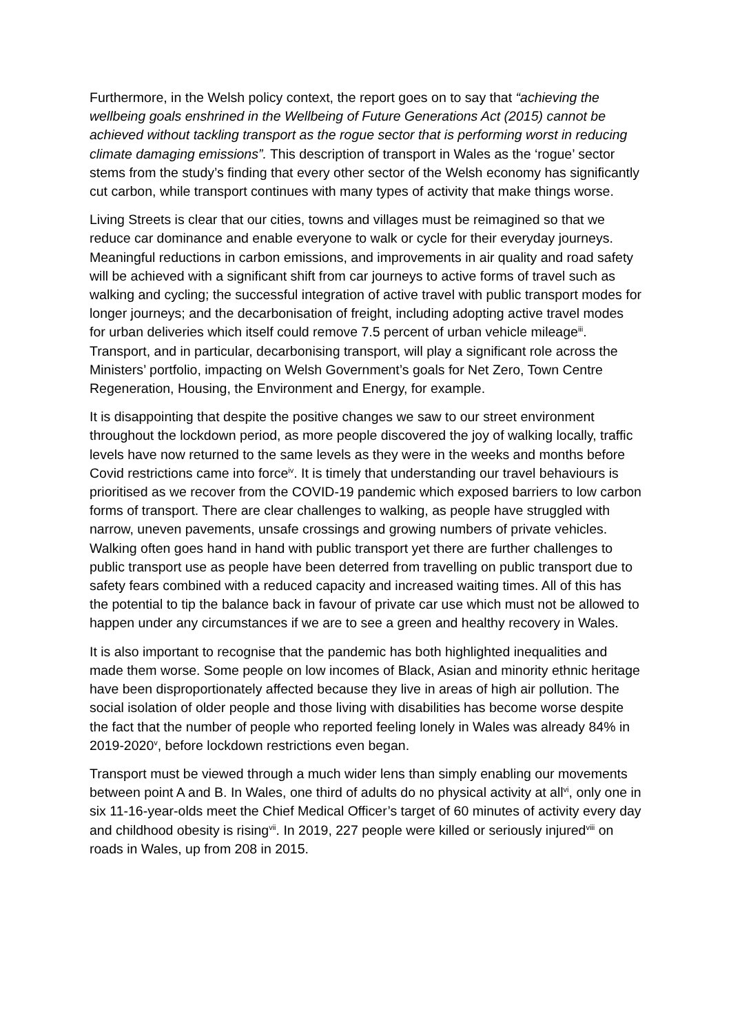Furthermore, in the Welsh policy context, the report goes on to say that “achieving the wellbeing goals enshrined in the Wellbeing of Future Generations Act (2015) cannot be achieved without tackling transport as the rogue sector that is performing worst in reducing climate damaging emissions”. This description of transport in Wales as the ‘rogue’ sector stems from the study’s finding that every other sector of the Welsh economy has significantly cut carbon, while transport continues with many types of activity that make things worse.
Living Streets is clear that our cities, towns and villages must be reimagined so that we reduce car dominance and enable everyone to walk or cycle for their everyday journeys. Meaningful reductions in carbon emissions, and improvements in air quality and road safety will be achieved with a significant shift from car journeys to active forms of travel such as walking and cycling; the successful integration of active travel with public transport modes for longer journeys; and the decarbonisation of freight, including adopting active travel modes for urban deliveries which itself could remove 7.5 percent of urban vehicle mileage<sup>iii</sup>. Transport, and in particular, decarbonising transport, will play a significant role across the Ministers’ portfolio, impacting on Welsh Government’s goals for Net Zero, Town Centre Regeneration, Housing, the Environment and Energy, for example.
It is disappointing that despite the positive changes we saw to our street environment throughout the lockdown period, as more people discovered the joy of walking locally, traffic levels have now returned to the same levels as they were in the weeks and months before Covid restrictions came into force<sup>iv</sup>. It is timely that understanding our travel behaviours is prioritised as we recover from the COVID-19 pandemic which exposed barriers to low carbon forms of transport. There are clear challenges to walking, as people have struggled with narrow, uneven pavements, unsafe crossings and growing numbers of private vehicles. Walking often goes hand in hand with public transport yet there are further challenges to public transport use as people have been deterred from travelling on public transport due to safety fears combined with a reduced capacity and increased waiting times. All of this has the potential to tip the balance back in favour of private car use which must not be allowed to happen under any circumstances if we are to see a green and healthy recovery in Wales.
It is also important to recognise that the pandemic has both highlighted inequalities and made them worse. Some people on low incomes of Black, Asian and minority ethnic heritage have been disproportionately affected because they live in areas of high air pollution. The social isolation of older people and those living with disabilities has become worse despite the fact that the number of people who reported feeling lonely in Wales was already 84% in 2019-2020<sup>v</sup>, before lockdown restrictions even began.
Transport must be viewed through a much wider lens than simply enabling our movements between point A and B. In Wales, one third of adults do no physical activity at all<sup>vi</sup>, only one in six 11-16-year-olds meet the Chief Medical Officer’s target of 60 minutes of activity every day and childhood obesity is rising<sup>vii</sup>. In 2019, 227 people were killed or seriously injured<sup>viii</sup> on roads in Wales, up from 208 in 2015.